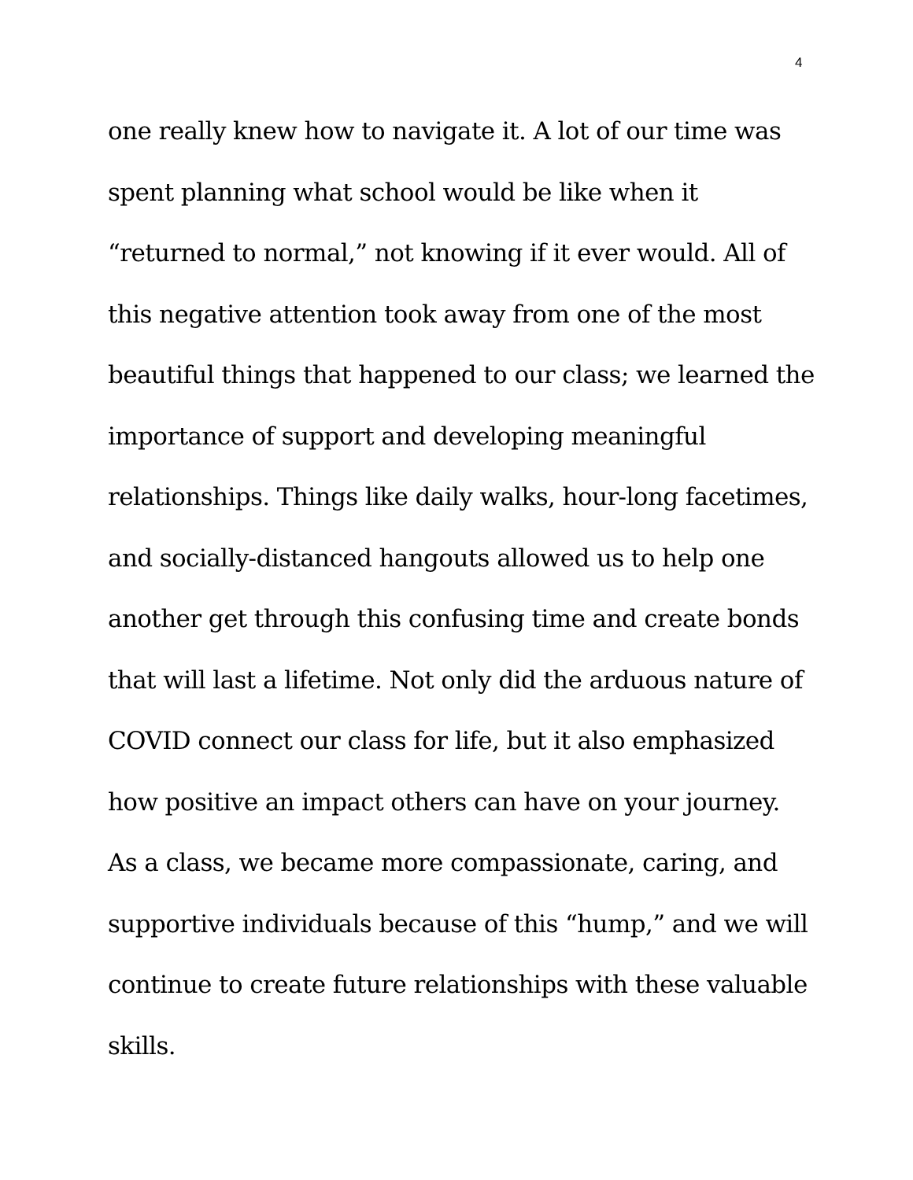4
one really knew how to navigate it. A lot of our time was
spent planning what school would be like when it
“returned to normal,” not knowing if it ever would. All of
this negative attention took away from one of the most
beautiful things that happened to our class; we learned the
importance of support and developing meaningful
relationships. Things like daily walks, hour-long facetimes,
and socially-distanced hangouts allowed us to help one
another get through this confusing time and create bonds
that will last a lifetime. Not only did the arduous nature of
COVID connect our class for life, but it also emphasized
how positive an impact others can have on your journey.
As a class, we became more compassionate, caring, and
supportive individuals because of this “hump,” and we will
continue to create future relationships with these valuable
skills.